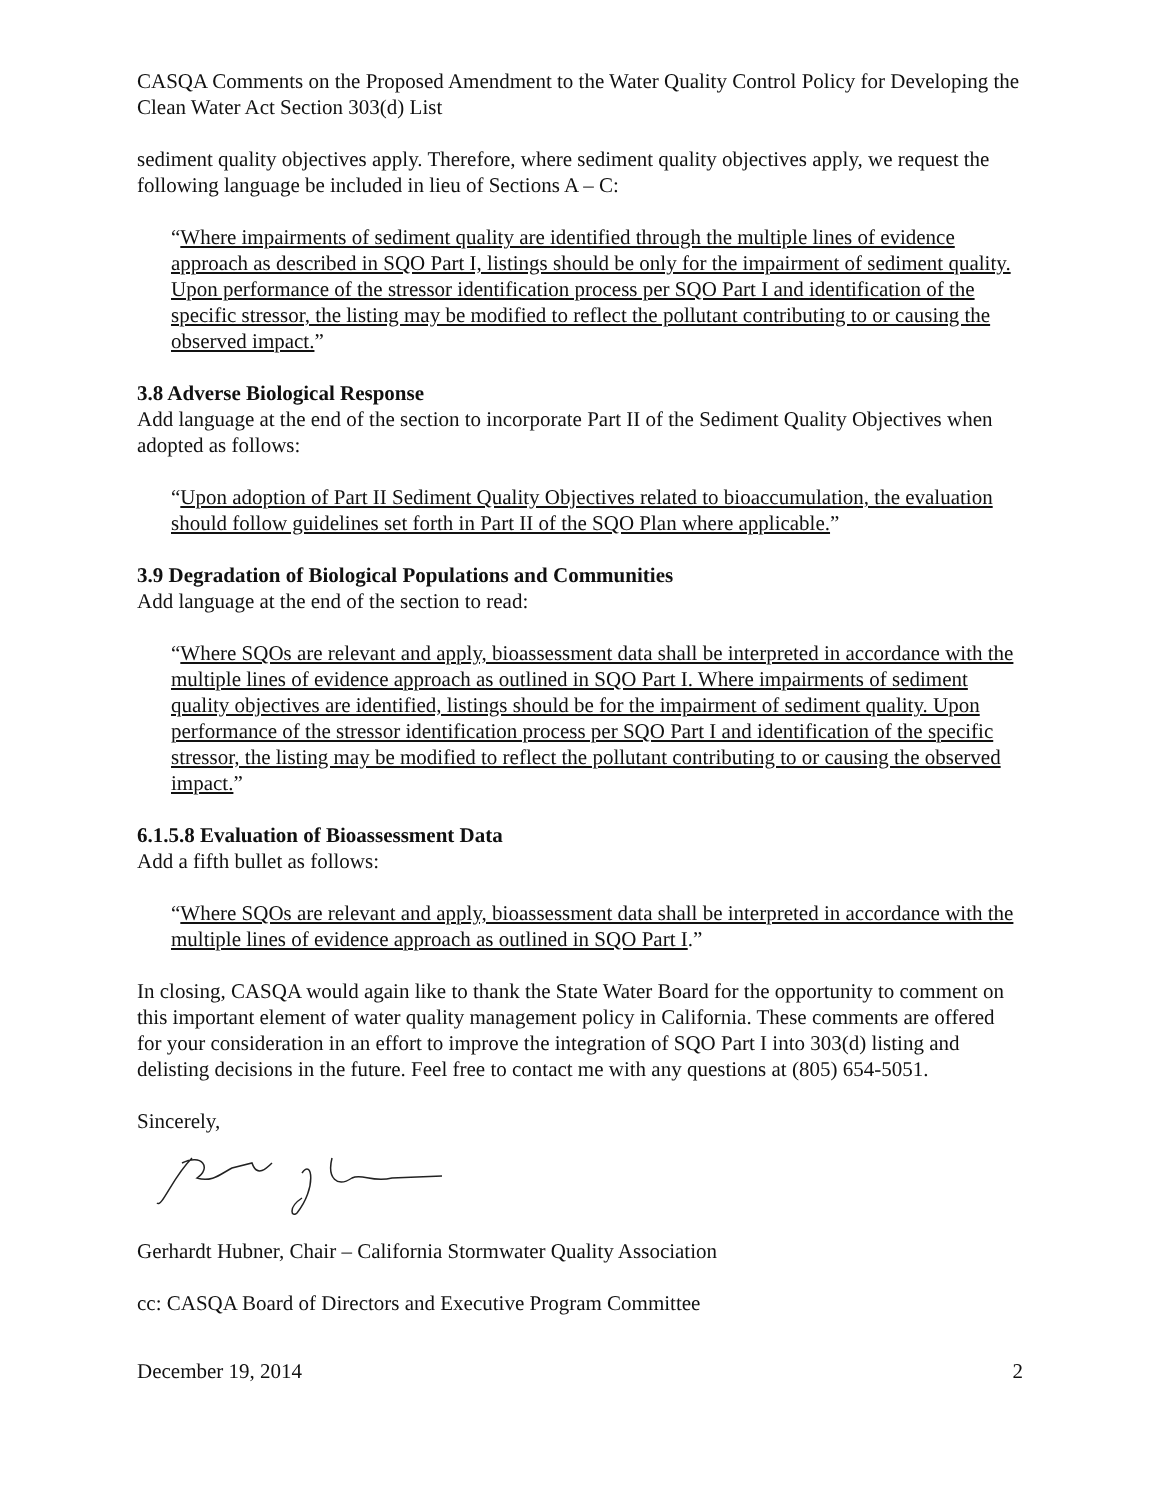CASQA Comments on the Proposed Amendment to the Water Quality Control Policy for Developing the Clean Water Act Section 303(d) List
sediment quality objectives apply. Therefore, where sediment quality objectives apply, we request the following language be included in lieu of Sections A – C:
“Where impairments of sediment quality are identified through the multiple lines of evidence approach as described in SQO Part I, listings should be only for the impairment of sediment quality. Upon performance of the stressor identification process per SQO Part I and identification of the specific stressor, the listing may be modified to reflect the pollutant contributing to or causing the observed impact.”
3.8 Adverse Biological Response
Add language at the end of the section to incorporate Part II of the Sediment Quality Objectives when adopted as follows:
“Upon adoption of Part II Sediment Quality Objectives related to bioaccumulation, the evaluation should follow guidelines set forth in Part II of the SQO Plan where applicable.”
3.9 Degradation of Biological Populations and Communities
Add language at the end of the section to read:
“Where SQOs are relevant and apply, bioassessment data shall be interpreted in accordance with the multiple lines of evidence approach as outlined in SQO Part I. Where impairments of sediment quality objectives are identified, listings should be for the impairment of sediment quality. Upon performance of the stressor identification process per SQO Part I and identification of the specific stressor, the listing may be modified to reflect the pollutant contributing to or causing the observed impact.”
6.1.5.8 Evaluation of Bioassessment Data
Add a fifth bullet as follows:
“Where SQOs are relevant and apply, bioassessment data shall be interpreted in accordance with the multiple lines of evidence approach as outlined in SQO Part I.”
In closing, CASQA would again like to thank the State Water Board for the opportunity to comment on this important element of water quality management policy in California. These comments are offered for your consideration in an effort to improve the integration of SQO Part I into 303(d) listing and delisting decisions in the future. Feel free to contact me with any questions at (805) 654-5051.
Sincerely,
Gerhardt Hubner, Chair – California Stormwater Quality Association
cc: CASQA Board of Directors and Executive Program Committee
December 19, 2014 2